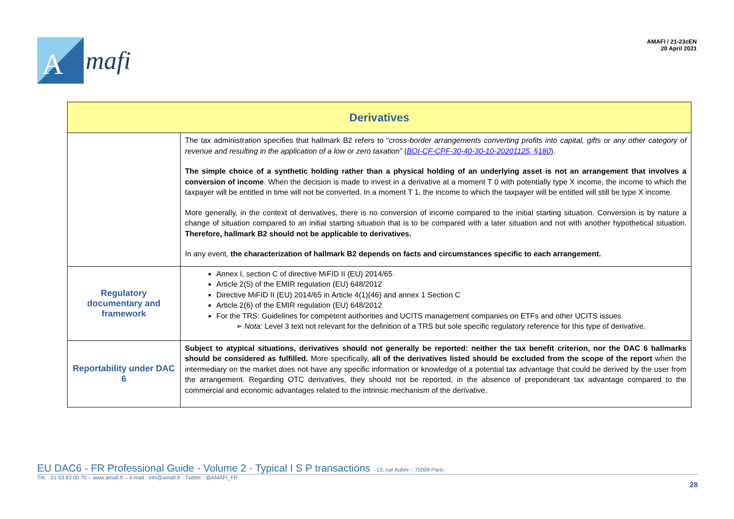A
mafi
AMAFI / 21-23cEN
20 April 2021
| Derivatives | |
| --- | --- |
| | The tax administration specifies that hallmark B2 refers to “ cross-border arrangements converting profits into capital, gifts or any other category of revenue and resulting in the application of a low or zero taxation” ( BOI-CF-CPF-30-40-30-10-20201125, §180 ). The simple choice of a synthetic holding rather than a physical holding of an underlying asset is not an arrangement that involves a conversion of income . When the decision is made to invest in a derivative at a moment T 0 with potentially type X income, the income to which the taxpayer will be entitled in time will not be converted. In a moment T 1, the income to which the taxpayer will be entitled will still be type X income. More generally, in the context of derivatives, there is no conversion of income compared to the initial starting situation. Conversion is by nature a change of situation compared to an initial starting situation that is to be compared with a later situation and not with another hypothetical situation. Therefore, hallmark B2 should not be applicable to derivatives. In any event, the characterization of hallmark B2 depends on facts and circumstances specific to each arrangement. |
| Regulatory documentary and framework | Annex I, section C of directive MiFID II (EU) 2014/65 Article 2(5) of the EMIR regulation (EU) 648/2012 Directive MiFID II (EU) 2014/65 in Article 4(1)(46) and annex 1 Section C Article 2(6) of the EMIR regulation (EU) 648/2012 For the TRS: Guidelines for competent authorities and UCITS management companies on ETFs and other UCITS issues ➢ Nota : Level 3 text not relevant for the definition of a TRS but sole specific regulatory reference for this type of derivative. |
| Reportability under DAC 6 | Subject to atypical situations, derivatives should not generally be reported: neither the tax benefit criterion, nor the DAC 6 hallmarks should be considered as fulfilled. More specifically, all of the derivatives listed should be excluded from the scope of the report when the intermediary on the market does not have any specific information or knowledge of a potential tax advantage that could be derived by the user from the arrangement. Regarding OTC derivatives, they should not be reported, in the absence of preponderant tax advantage compared to the commercial and economic advantages related to the intrinsic mechanism of the derivative. |
EU DAC6 - FR Professional Guide - Volume 2 - Typical I S P transactions - 13, rue Auber – 75009 Paris
Tél. : 01 53 83 00 70 – www.amafi.fr – e-mail : info@amafi.fr - Twitter : @AMAFI_FR
28